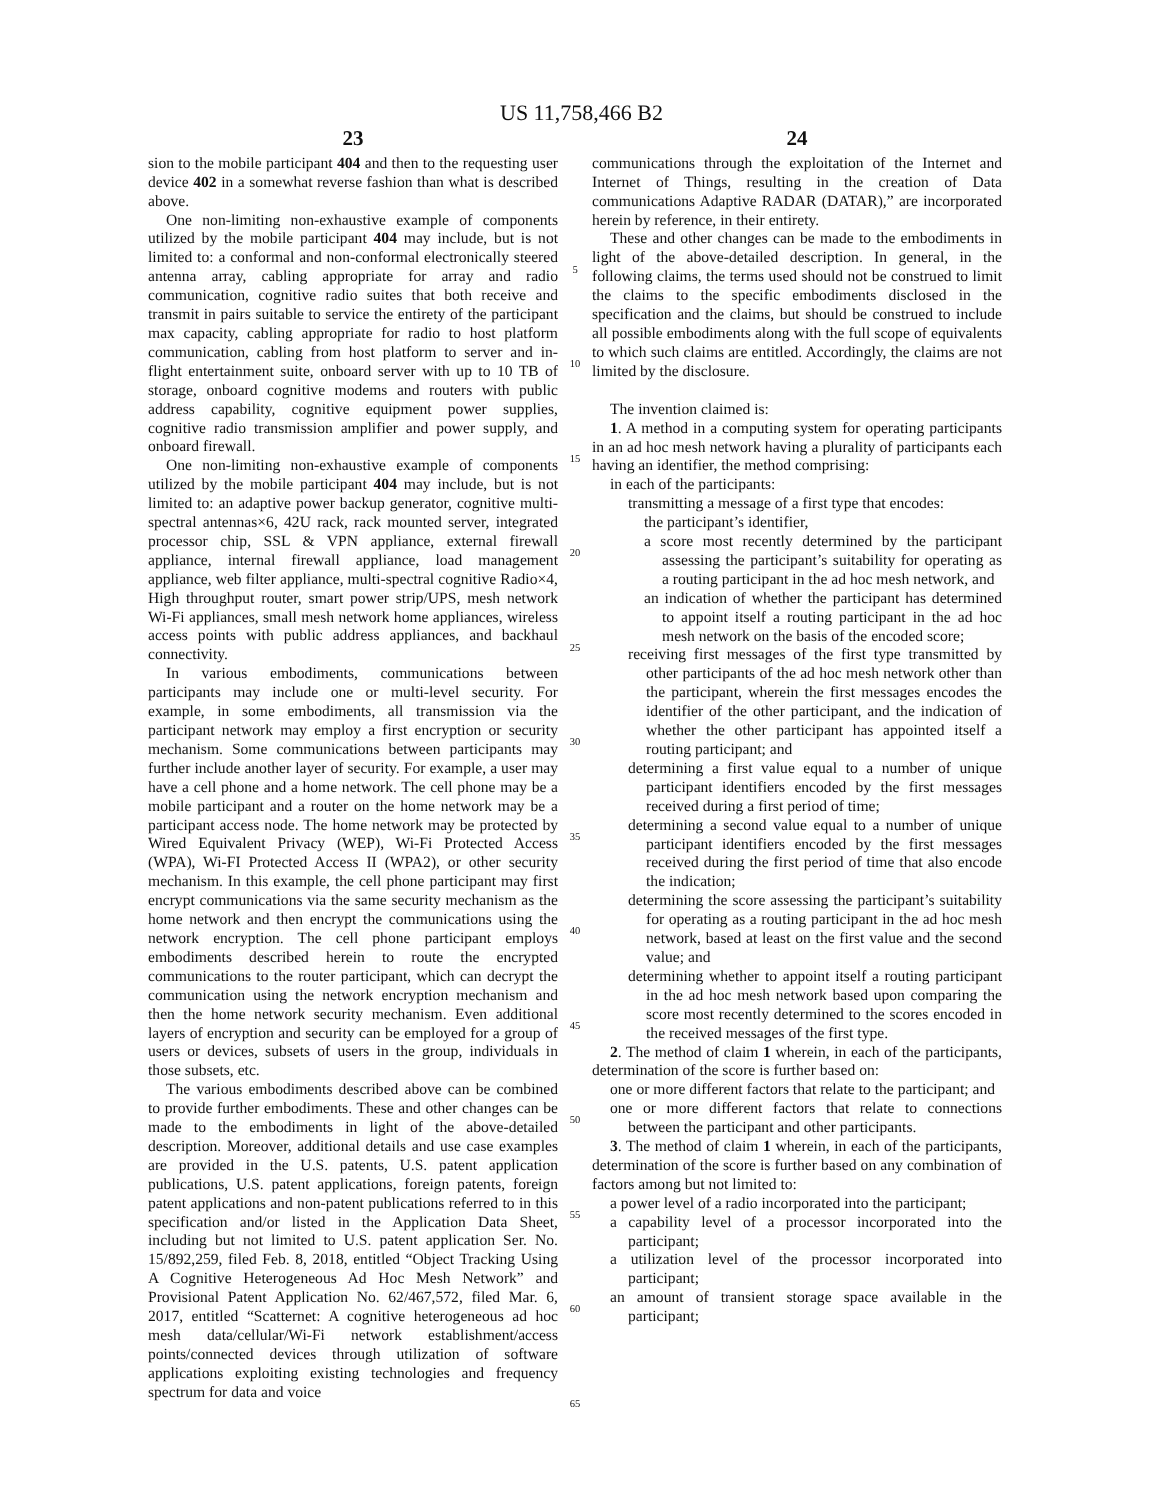US 11,758,466 B2
23
sion to the mobile participant 404 and then to the requesting user device 402 in a somewhat reverse fashion than what is described above.
One non-limiting non-exhaustive example of components utilized by the mobile participant 404 may include, but is not limited to: a conformal and non-conformal electronically steered antenna array, cabling appropriate for array and radio communication, cognitive radio suites that both receive and transmit in pairs suitable to service the entirety of the participant max capacity, cabling appropriate for radio to host platform communication, cabling from host platform to server and in-flight entertainment suite, onboard server with up to 10 TB of storage, onboard cognitive modems and routers with public address capability, cognitive equipment power supplies, cognitive radio transmission amplifier and power supply, and onboard firewall.
One non-limiting non-exhaustive example of components utilized by the mobile participant 404 may include, but is not limited to: an adaptive power backup generator, cognitive multi-spectral antennas×6, 42U rack, rack mounted server, integrated processor chip, SSL & VPN appliance, external firewall appliance, internal firewall appliance, load management appliance, web filter appliance, multi-spectral cognitive Radio×4, High throughput router, smart power strip/UPS, mesh network Wi-Fi appliances, small mesh network home appliances, wireless access points with public address appliances, and backhaul connectivity.
In various embodiments, communications between participants may include one or multi-level security. For example, in some embodiments, all transmission via the participant network may employ a first encryption or security mechanism. Some communications between participants may further include another layer of security. For example, a user may have a cell phone and a home network. The cell phone may be a mobile participant and a router on the home network may be a participant access node. The home network may be protected by Wired Equivalent Privacy (WEP), Wi-Fi Protected Access (WPA), Wi-FI Protected Access II (WPA2), or other security mechanism. In this example, the cell phone participant may first encrypt communications via the same security mechanism as the home network and then encrypt the communications using the network encryption. The cell phone participant employs embodiments described herein to route the encrypted communications to the router participant, which can decrypt the communication using the network encryption mechanism and then the home network security mechanism. Even additional layers of encryption and security can be employed for a group of users or devices, subsets of users in the group, individuals in those subsets, etc.
The various embodiments described above can be combined to provide further embodiments. These and other changes can be made to the embodiments in light of the above-detailed description. Moreover, additional details and use case examples are provided in the U.S. patents, U.S. patent application publications, U.S. patent applications, foreign patents, foreign patent applications and non-patent publications referred to in this specification and/or listed in the Application Data Sheet, including but not limited to U.S. patent application Ser. No. 15/892,259, filed Feb. 8, 2018, entitled “Object Tracking Using A Cognitive Heterogeneous Ad Hoc Mesh Network” and Provisional Patent Application No. 62/467,572, filed Mar. 6, 2017, entitled “Scatternet: A cognitive heterogeneous ad hoc mesh data/cellular/Wi-Fi network establishment/access points/connected devices through utilization of software applications exploiting existing technologies and frequency spectrum for data and voice
5
10
15
20
25
30
35
40
45
50
55
60
65
24
communications through the exploitation of the Internet and Internet of Things, resulting in the creation of Data communications Adaptive RADAR (DATAR),” are incorporated herein by reference, in their entirety.
These and other changes can be made to the embodiments in light of the above-detailed description. In general, in the following claims, the terms used should not be construed to limit the claims to the specific embodiments disclosed in the specification and the claims, but should be construed to include all possible embodiments along with the full scope of equivalents to which such claims are entitled. Accordingly, the claims are not limited by the disclosure.
The invention claimed is:
1. A method in a computing system for operating participants in an ad hoc mesh network having a plurality of participants each having an identifier, the method comprising:
in each of the participants:
transmitting a message of a first type that encodes:
the participant’s identifier,
a score most recently determined by the participant assessing the participant’s suitability for operating as a routing participant in the ad hoc mesh network, and
an indication of whether the participant has determined to appoint itself a routing participant in the ad hoc mesh network on the basis of the encoded score;
receiving first messages of the first type transmitted by other participants of the ad hoc mesh network other than the participant, wherein the first messages encodes the identifier of the other participant, and the indication of whether the other participant has appointed itself a routing participant; and
determining a first value equal to a number of unique participant identifiers encoded by the first messages received during a first period of time;
determining a second value equal to a number of unique participant identifiers encoded by the first messages received during the first period of time that also encode the indication;
determining the score assessing the participant’s suitability for operating as a routing participant in the ad hoc mesh network, based at least on the first value and the second value; and
determining whether to appoint itself a routing participant in the ad hoc mesh network based upon comparing the score most recently determined to the scores encoded in the received messages of the first type.
2. The method of claim 1 wherein, in each of the participants, determination of the score is further based on:
one or more different factors that relate to the participant; and
one or more different factors that relate to connections between the participant and other participants.
3. The method of claim 1 wherein, in each of the participants, determination of the score is further based on any combination of factors among but not limited to:
a power level of a radio incorporated into the participant;
a capability level of a processor incorporated into the participant;
a utilization level of the processor incorporated into participant;
an amount of transient storage space available in the participant;